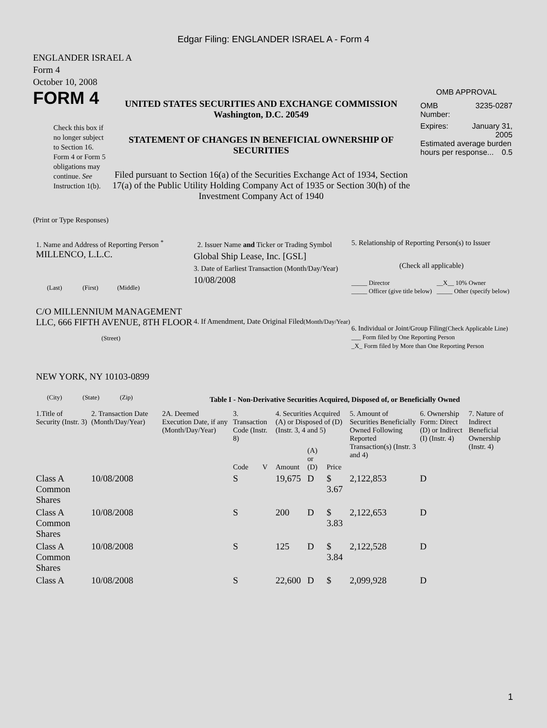Edgar Filing: ENGLANDER ISRAEL A - Form 4
ENGLANDER ISRAEL A
Form 4
October 10, 2008
FORM 4
Check this box if no longer subject to Section 16. Form 4 or Form 5 obligations may continue. See Instruction 1(b).
UNITED STATES SECURITIES AND EXCHANGE COMMISSION
Washington, D.C. 20549
STATEMENT OF CHANGES IN BENEFICIAL OWNERSHIP OF SECURITIES
Filed pursuant to Section 16(a) of the Securities Exchange Act of 1934, Section 17(a) of the Public Utility Holding Company Act of 1935 or Section 30(h) of the Investment Company Act of 1940
OMB APPROVAL
OMB
Number: 3235-0287
Expires: January 31,
2005
Estimated average burden hours per response... 0.5
(Print or Type Responses)
1. Name and Address of Reporting Person <sup>*</sup>
MILLENCO, L.L.C.
(Last) (First) (Middle)
C/O MILLENNIUM MANAGEMENT LLC, 666 FIFTH AVENUE, 8TH FLOOR
(Street)
NEW YORK, NY 10103-0899
(City) (State) (Zip)
2. Issuer Name and Ticker or Trading Symbol
Global Ship Lease, Inc. [GSL]
3. Date of Earliest Transaction (Month/Day/Year)
10/08/2008
4. If Amendment, Date Original Filed(Month/Day/Year)
5. Relationship of Reporting Person(s) to Issuer
(Check all applicable)
| _____ Director | __X__ 10% Owner |
| _____ Officer (give title below) | _____ Other (specify below) |
6. Individual or Joint/Group Filing(Check Applicable Line)
___ Form filed by One Reporting Person
_X_ Form filed by More than One Reporting Person
Table I - Non-Derivative Securities Acquired, Disposed of, or Beneficially Owned
| 1.Title of Security (Instr. 3) | 2. Transaction Date (Month/Day/Year) | 2A. Deemed Execution Date, if any (Month/Day/Year) | 3. Transaction Code (Instr. 8) | | 4. Securities Acquired (A) or Disposed of (D) (Instr. 3, 4 and 5) | | | 5. Amount of Securities Beneficially Owned Following Reported Transaction(s) (Instr. 3 and 4) | 6. Ownership Form: Direct (D) or Indirect (I) (Instr. 4) | 7. Nature of Indirect Beneficial Ownership (Instr. 4) |
| --- | --- | --- | --- | --- | --- | --- | --- | --- | --- | --- |
| | | | Code | V | Amount | (A) or (D) | Price | | | |
| Class A Common Shares | 10/08/2008 | | S | | 19,675 | D | $ 3.67 | 2,122,853 | D | |
| Class A Common Shares | 10/08/2008 | | S | | 200 | D | $ 3.83 | 2,122,653 | D | |
| Class A Common Shares | 10/08/2008 | | S | | 125 | D | $ 3.84 | 2,122,528 | D | |
| Class A | 10/08/2008 | | S | | 22,600 | D | $ | 2,099,928 | D | |
1